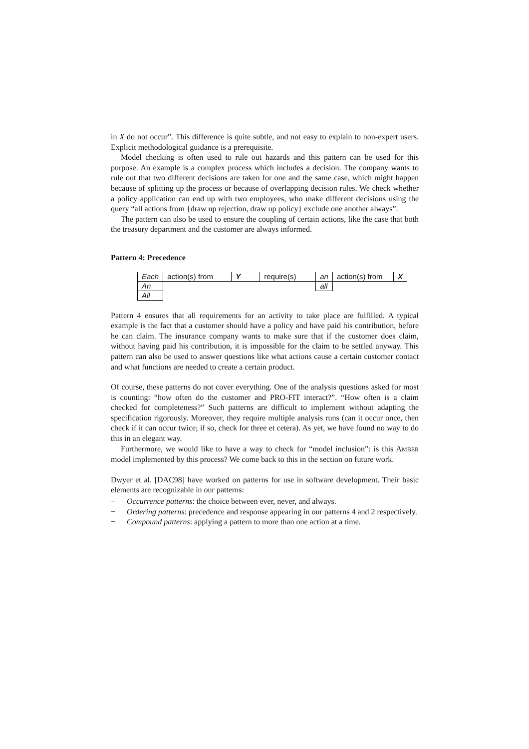in X do not occur”. This difference is quite subtle, and not easy to explain to non-expert users. Explicit methodological guidance is a prerequisite.
Model checking is often used to rule out hazards and this pattern can be used for this purpose. An example is a complex process which includes a decision. The company wants to rule out that two different decisions are taken for one and the same case, which might happen because of splitting up the process or because of overlapping decision rules. We check whether a policy application can end up with two employees, who make different decisions using the query “all actions from {draw up rejection, draw up policy} exclude one another always”.
The pattern can also be used to ensure the coupling of certain actions, like the case that both the treasury department and the customer are always informed.
Pattern 4: Precedence
| Each | action(s) from | Y | require(s) | an | action(s) from | X |
| An | | | | all | | |
| All | | | | | | |
Pattern 4 ensures that all requirements for an activity to take place are fulfilled. A typical example is the fact that a customer should have a policy and have paid his contribution, before he can claim. The insurance company wants to make sure that if the customer does claim, without having paid his contribution, it is impossible for the claim to be settled anyway. This pattern can also be used to answer questions like what actions cause a certain customer contact and what functions are needed to create a certain product.
Of course, these patterns do not cover everything. One of the analysis questions asked for most is counting: “how often do the customer and PRO-FIT interact?”. “How often is a claim checked for completeness?” Such patterns are difficult to implement without adapting the specification rigorously. Moreover, they require multiple analysis runs (can it occur once, then check if it can occur twice; if so, check for three et cetera). As yet, we have found no way to do this in an elegant way.
Furthermore, we would like to have a way to check for “model inclusion”: is this AMBER model implemented by this process? We come back to this in the section on future work.
Dwyer et al. [DAC98] have worked on patterns for use in software development. Their basic elements are recognizable in our patterns:
− Occurrence patterns: the choice between ever, never, and always.
− Ordering patterns: precedence and response appearing in our patterns 4 and 2 respectively.
− Compound patterns: applying a pattern to more than one action at a time.